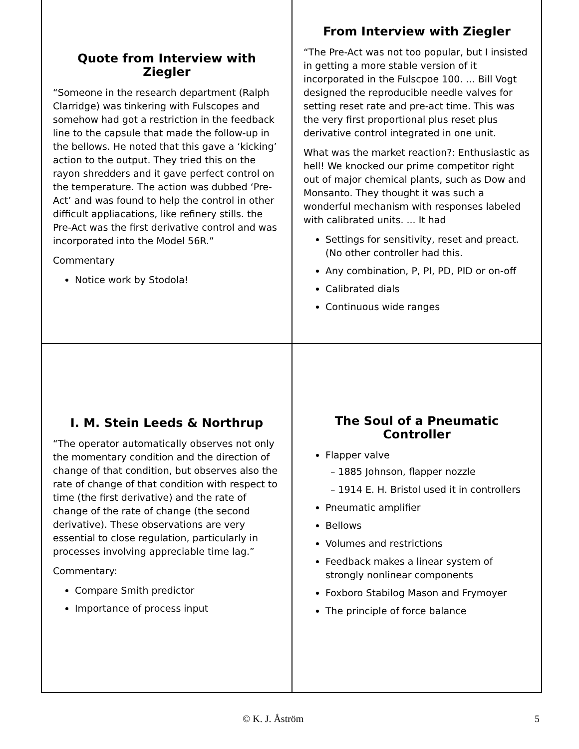Quote from Interview with Ziegler
“Someone in the research department (Ralph Clarridge) was tinkering with Fulscopes and somehow had got a restriction in the feedback line to the capsule that made the follow-up in the bellows. He noted that this gave a ‘kicking’ action to the output. They tried this on the rayon shredders and it gave perfect control on the temperature. The action was dubbed ‘Pre-Act’ and was found to help the control in other difficult appliacations, like refinery stills. the Pre-Act was the first derivative control and was incorporated into the Model 56R.”
Commentary
Notice work by Stodola!
From Interview with Ziegler
“The Pre-Act was not too popular, but I insisted in getting a more stable version of it incorporated in the Fulscpoe 100. ... Bill Vogt designed the reproducible needle valves for setting reset rate and pre-act time. This was the very first proportional plus reset plus derivative control integrated in one unit.
What was the market reaction?: Enthusiastic as hell! We knocked our prime competitor right out of major chemical plants, such as Dow and Monsanto. They thought it was such a wonderful mechanism with responses labeled with calibrated units. ... It had
Settings for sensitivity, reset and preact. (No other controller had this.
Any combination, P, PI, PD, PID or on-off
Calibrated dials
Continuous wide ranges
I. M. Stein Leeds & Northrup
“The operator automatically observes not only the momentary condition and the direction of change of that condition, but observes also the rate of change of that condition with respect to time (the first derivative) and the rate of change of the rate of change (the second derivative). These observations are very essential to close regulation, particularly in processes involving appreciable time lag.”
Commentary:
Compare Smith predictor
Importance of process input
The Soul of a Pneumatic Controller
Flapper valve
– 1885 Johnson, flapper nozzle
– 1914 E. H. Bristol used it in controllers
Pneumatic amplifier
Bellows
Volumes and restrictions
Feedback makes a linear system of strongly nonlinear components
Foxboro Stabilog Mason and Frymoyer
The principle of force balance
© K. J. Åström 5